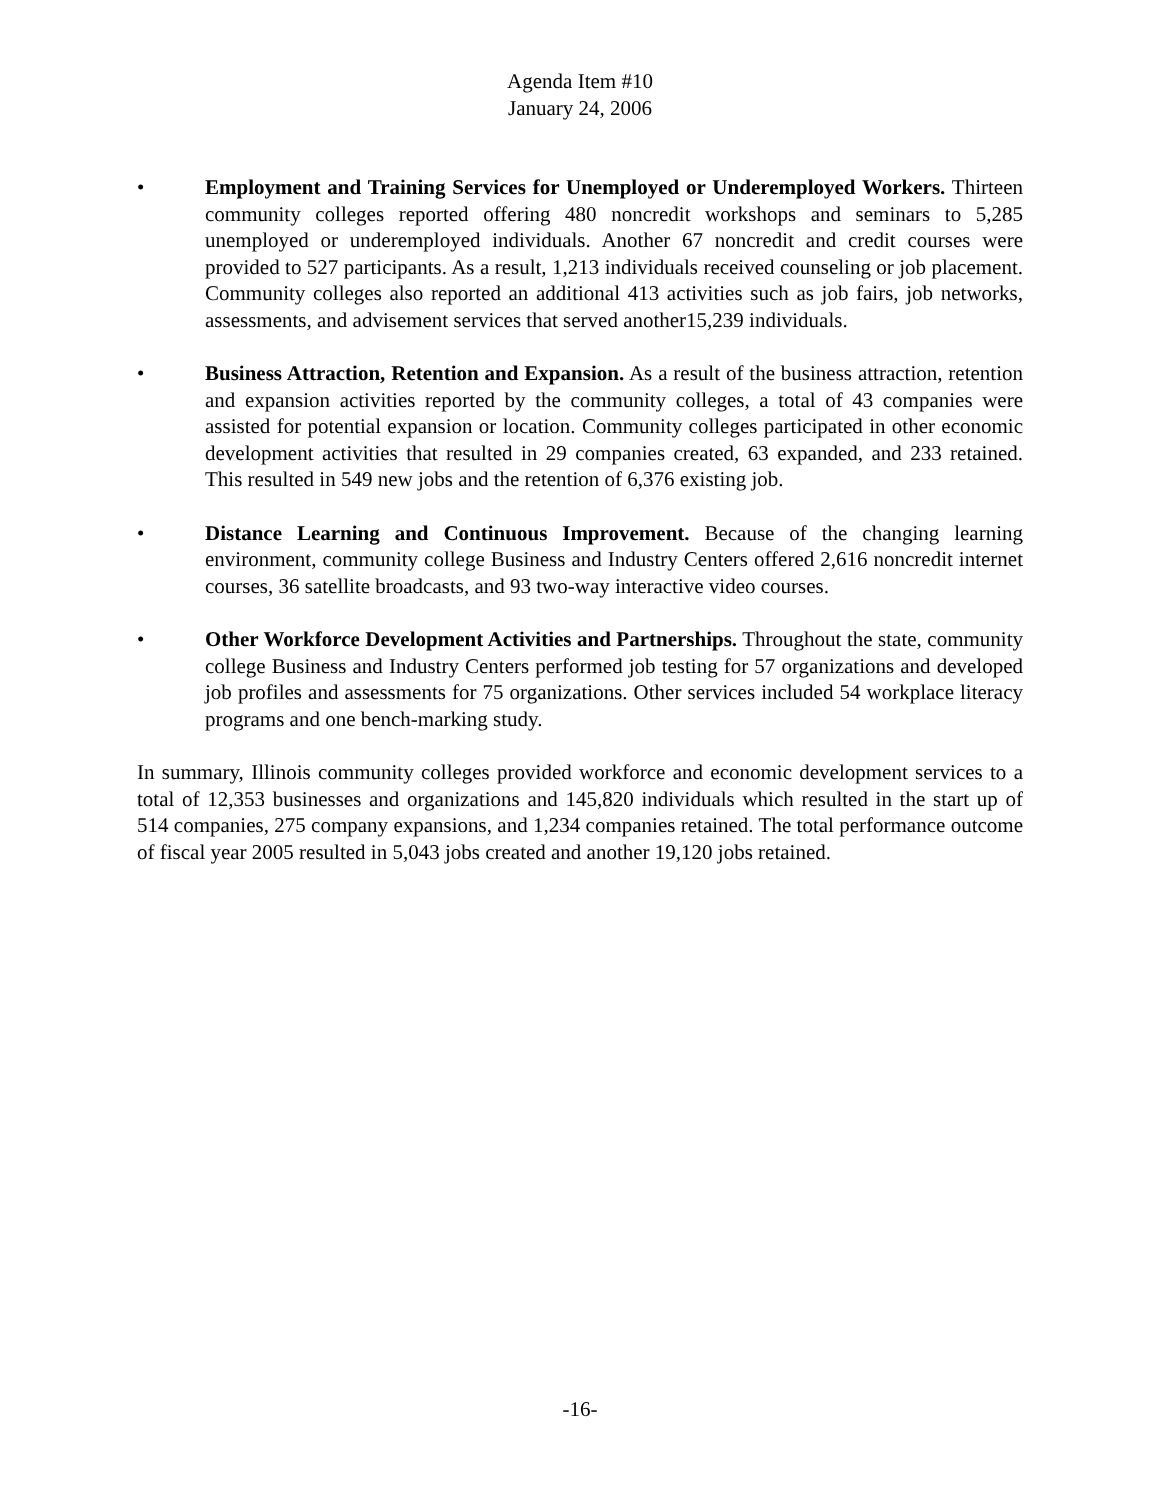Agenda Item #10
January 24, 2006
• Employment and Training Services for Unemployed or Underemployed Workers. Thirteen community colleges reported offering 480 noncredit workshops and seminars to 5,285 unemployed or underemployed individuals. Another 67 noncredit and credit courses were provided to 527 participants. As a result, 1,213 individuals received counseling or job placement. Community colleges also reported an additional 413 activities such as job fairs, job networks, assessments, and advisement services that served another15,239 individuals.
• Business Attraction, Retention and Expansion. As a result of the business attraction, retention and expansion activities reported by the community colleges, a total of 43 companies were assisted for potential expansion or location. Community colleges participated in other economic development activities that resulted in 29 companies created, 63 expanded, and 233 retained. This resulted in 549 new jobs and the retention of 6,376 existing job.
• Distance Learning and Continuous Improvement. Because of the changing learning environment, community college Business and Industry Centers offered 2,616 noncredit internet courses, 36 satellite broadcasts, and 93 two-way interactive video courses.
• Other Workforce Development Activities and Partnerships. Throughout the state, community college Business and Industry Centers performed job testing for 57 organizations and developed job profiles and assessments for 75 organizations. Other services included 54 workplace literacy programs and one bench-marking study.
In summary, Illinois community colleges provided workforce and economic development services to a total of 12,353 businesses and organizations and 145,820 individuals which resulted in the start up of 514 companies, 275 company expansions, and 1,234 companies retained. The total performance outcome of fiscal year 2005 resulted in 5,043 jobs created and another 19,120 jobs retained.
-16-